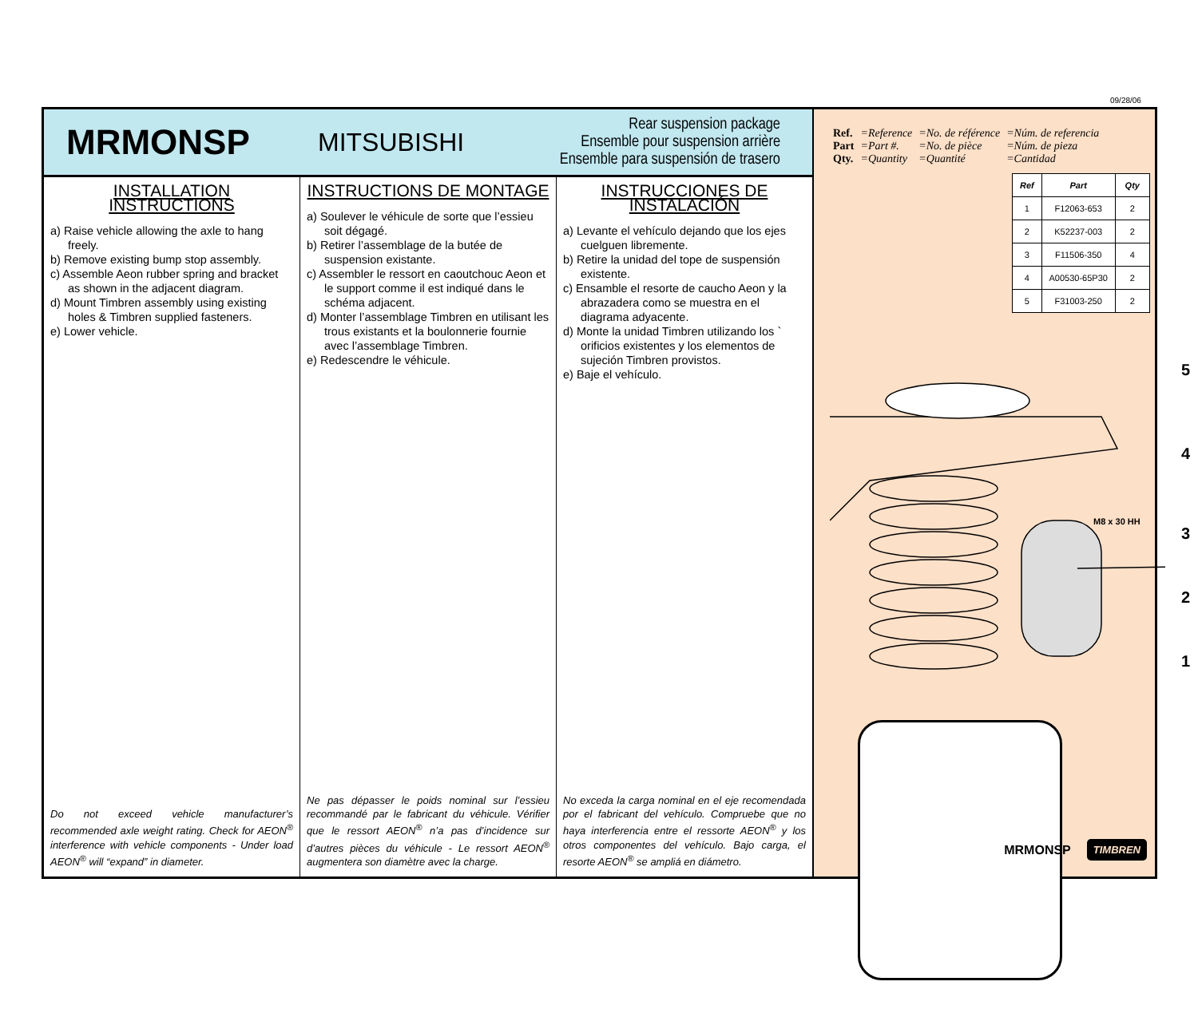09/28/06
MRMONSP
MITSUBISHI
Rear suspension package
Ensemble pour suspension arrière
Ensemble para suspensión de trasero
INSTALLATION INSTRUCTIONS
a) Raise vehicle allowing the axle to hang freely.
b) Remove existing bump stop assembly.
c) Assemble Aeon rubber spring and bracket as shown in the adjacent diagram.
d) Mount Timbren assembly using existing holes & Timbren supplied fasteners.
e) Lower vehicle.
Do not exceed vehicle manufacturer’s recommended axle weight rating. Check for AEON<sup>®</sup> interference with vehicle components - Under load AEON<sup>®</sup> will “expand” in diameter.
INSTRUCTIONS DE MONTAGE
a) Soulever le véhicule de sorte que l’essieu soit dégagé.
b) Retirer l’assemblage de la butée de suspension existante.
c) Assembler le ressort en caoutchouc Aeon et le support comme il est indiqué dans le schéma adjacent.
d) Monter l’assemblage Timbren en utilisant les trous existants et la boulonnerie fournie avec l’assemblage Timbren.
e) Redescendre le véhicule.
Ne pas dépasser le poids nominal sur l’essieu recommandé par le fabricant du véhicule. Vérifier que le ressort AEON<sup>®</sup> n’a pas d’incidence sur d’autres pièces du véhicule - Le ressort AEON<sup>®</sup> augmentera son diamètre avec la charge.
INSTRUCCIONES DE INSTALACIÓN
a) Levante el vehículo dejando que los ejes cuelguen libremente.
b) Retire la unidad del tope de suspensión existente.
c) Ensamble el resorte de caucho Aeon y la abrazadera como se muestra en el diagrama adyacente.
d) Monte la unidad Timbren utilizando los ` orificios existentes y los elementos de sujeción Timbren provistos.
e) Baje el vehículo.
No exceda la carga nominal en el eje recomendada por el fabricant del vehículo. Compruebe que no haya interferencia entre el ressorte AEON<sup>®</sup> y los otros componentes del vehículo. Bajo carga, el resorte AEON<sup>®</sup> se ampliá en diámetro.
| Ref. | =Reference | =No. de référence | =Núm. de referencia |
| Part | =Part #. | =No. de pièce | =Núm. de pieza |
| Qty. | =Quantity | =Quantité | =Cantidad |
| Ref | Part | Qty |
| --- | --- | --- |
| 1 | F12063-653 | 2 |
| 2 | K52237-003 | 2 |
| 3 | F11506-350 | 4 |
| 4 | A00530-65P30 | 2 |
| 5 | F31003-250 | 2 |
5
4
M8 x 30 HH
3
2
1
MRMONSP TIMBREN